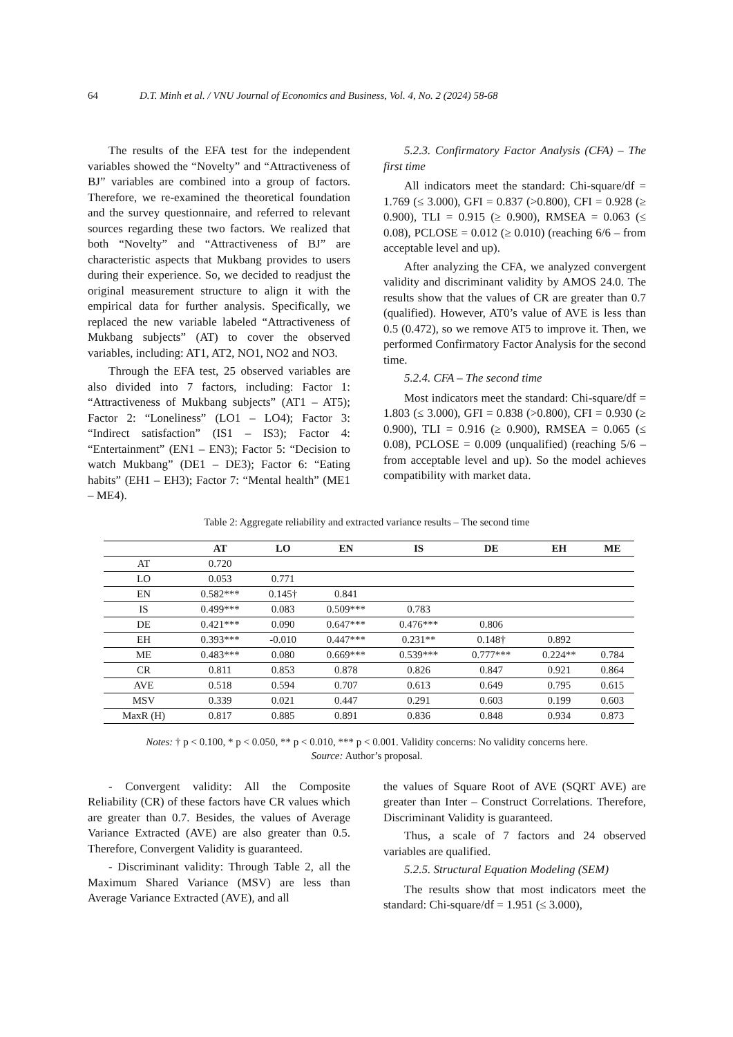64 D.T. Minh et al. / VNU Journal of Economics and Business, Vol. 4, No. 2 (2024) 58-68
The results of the EFA test for the independent variables showed the “Novelty” and “Attractiveness of BJ” variables are combined into a group of factors. Therefore, we re-examined the theoretical foundation and the survey questionnaire, and referred to relevant sources regarding these two factors. We realized that both “Novelty” and “Attractiveness of BJ” are characteristic aspects that Mukbang provides to users during their experience. So, we decided to readjust the original measurement structure to align it with the empirical data for further analysis. Specifically, we replaced the new variable labeled “Attractiveness of Mukbang subjects” (AT) to cover the observed variables, including: AT1, AT2, NO1, NO2 and NO3.
Through the EFA test, 25 observed variables are also divided into 7 factors, including: Factor 1: “Attractiveness of Mukbang subjects” (AT1 – AT5); Factor 2: “Loneliness” (LO1 – LO4); Factor 3: “Indirect satisfaction” (IS1 – IS3); Factor 4: “Entertainment” (EN1 – EN3); Factor 5: “Decision to watch Mukbang” (DE1 – DE3); Factor 6: “Eating habits” (EH1 – EH3); Factor 7: “Mental health” (ME1 – ME4).
5.2.3. Confirmatory Factor Analysis (CFA) – The first time
All indicators meet the standard: Chi-square/df = 1.769 (≤ 3.000), GFI = 0.837 (>0.800), CFI = 0.928 (≥ 0.900), TLI = 0.915 (≥ 0.900), RMSEA = 0.063 (≤ 0.08), PCLOSE = 0.012 (≥ 0.010) (reaching 6/6 – from acceptable level and up).
After analyzing the CFA, we analyzed convergent validity and discriminant validity by AMOS 24.0. The results show that the values of CR are greater than 0.7 (qualified). However, AT0’s value of AVE is less than 0.5 (0.472), so we remove AT5 to improve it. Then, we performed Confirmatory Factor Analysis for the second time.
5.2.4. CFA – The second time
Most indicators meet the standard: Chi-square/df = 1.803 (≤ 3.000), GFI = 0.838 (>0.800), CFI = 0.930 (≥ 0.900), TLI = 0.916 (≥ 0.900), RMSEA = 0.065 (≤ 0.08), PCLOSE = 0.009 (unqualified) (reaching 5/6 – from acceptable level and up). So the model achieves compatibility with market data.
Table 2: Aggregate reliability and extracted variance results – The second time
| | AT | LO | EN | IS | DE | EH | ME |
| --- | --- | --- | --- | --- | --- | --- | --- |
| AT | 0.720 | | | | | | |
| LO | 0.053 | 0.771 | | | | | |
| EN | 0.582*** | 0.145† | 0.841 | | | | |
| IS | 0.499*** | 0.083 | 0.509*** | 0.783 | | | |
| DE | 0.421*** | 0.090 | 0.647*** | 0.476*** | 0.806 | | |
| EH | 0.393*** | -0.010 | 0.447*** | 0.231** | 0.148† | 0.892 | |
| ME | 0.483*** | 0.080 | 0.669*** | 0.539*** | 0.777*** | 0.224** | 0.784 |
| CR | 0.811 | 0.853 | 0.878 | 0.826 | 0.847 | 0.921 | 0.864 |
| AVE | 0.518 | 0.594 | 0.707 | 0.613 | 0.649 | 0.795 | 0.615 |
| MSV | 0.339 | 0.021 | 0.447 | 0.291 | 0.603 | 0.199 | 0.603 |
| MaxR (H) | 0.817 | 0.885 | 0.891 | 0.836 | 0.848 | 0.934 | 0.873 |
Notes: † p < 0.100, * p < 0.050, ** p < 0.010, *** p < 0.001. Validity concerns: No validity concerns here.
Source: Author’s proposal.
- Convergent validity: All the Composite Reliability (CR) of these factors have CR values which are greater than 0.7. Besides, the values of Average Variance Extracted (AVE) are also greater than 0.5. Therefore, Convergent Validity is guaranteed.
- Discriminant validity: Through Table 2, all the Maximum Shared Variance (MSV) are less than Average Variance Extracted (AVE), and all
the values of Square Root of AVE (SQRT AVE) are greater than Inter – Construct Correlations. Therefore, Discriminant Validity is guaranteed.
Thus, a scale of 7 factors and 24 observed variables are qualified.
5.2.5. Structural Equation Modeling (SEM)
The results show that most indicators meet the standard: Chi-square/df = 1.951 (≤ 3.000),